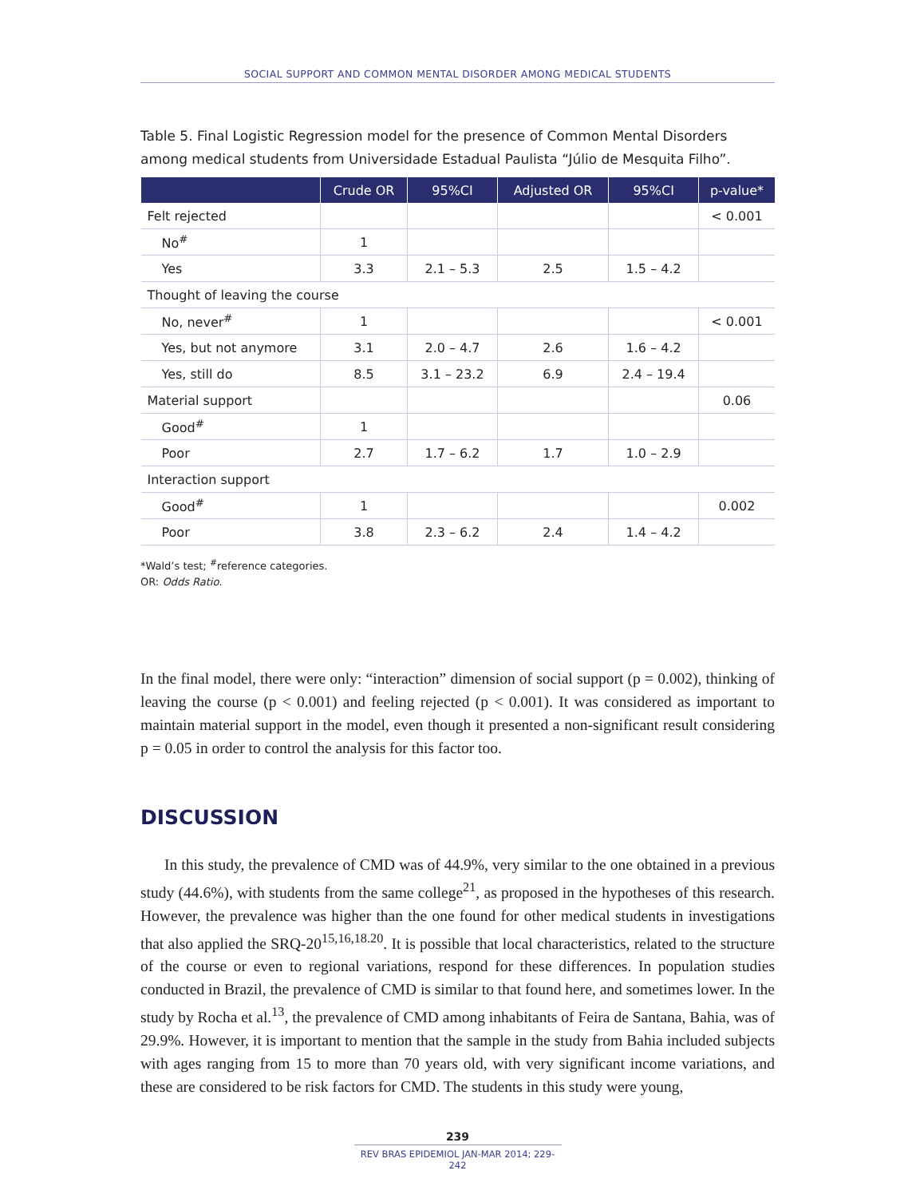SOCIAL SUPPORT AND COMMON MENTAL DISORDER AMONG MEDICAL STUDENTS
Table 5. Final Logistic Regression model for the presence of Common Mental Disorders among medical students from Universidade Estadual Paulista “Júlio de Mesquita Filho”.
| | Crude OR | 95%CI | Adjusted OR | 95%CI | p-value* |
| --- | --- | --- | --- | --- | --- |
| Felt rejected | | | | | < 0.001 |
| No<sup>#</sup> | 1 | | | | |
| Yes | 3.3 | 2.1 – 5.3 | 2.5 | 1.5 – 4.2 | |
| Thought of leaving the course | | | | | |
| No, never<sup>#</sup> | 1 | | | | < 0.001 |
| Yes, but not anymore | 3.1 | 2.0 – 4.7 | 2.6 | 1.6 – 4.2 | |
| Yes, still do | 8.5 | 3.1 – 23.2 | 6.9 | 2.4 – 19.4 | |
| Material support | | | | | 0.06 |
| Good<sup>#</sup> | 1 | | | | |
| Poor | 2.7 | 1.7 – 6.2 | 1.7 | 1.0 – 2.9 | |
| Interaction support | | | | | |
| Good<sup>#</sup> | 1 | | | | 0.002 |
| Poor | 3.8 | 2.3 – 6.2 | 2.4 | 1.4 – 4.2 | |
*Wald’s test; <sup>#</sup>reference categories.
OR: Odds Ratio.
In the final model, there were only: “interaction” dimension of social support (p = 0.002), thinking of leaving the course (p < 0.001) and feeling rejected (p < 0.001). It was considered as important to maintain material support in the model, even though it presented a non-significant result considering p = 0.05 in order to control the analysis for this factor too.
DISCUSSION
In this study, the prevalence of CMD was of 44.9%, very similar to the one obtained in a previous study (44.6%), with students from the same college<sup>21</sup>, as proposed in the hypotheses of this research. However, the prevalence was higher than the one found for other medical students in investigations that also applied the SRQ-20<sup>15,16,18.20</sup>. It is possible that local characteristics, related to the structure of the course or even to regional variations, respond for these differences. In population studies conducted in Brazil, the prevalence of CMD is similar to that found here, and sometimes lower. In the study by Rocha et al.<sup>13</sup>, the prevalence of CMD among inhabitants of Feira de Santana, Bahia, was of 29.9%. However, it is important to mention that the sample in the study from Bahia included subjects with ages ranging from 15 to more than 70 years old, with very significant income variations, and these are considered to be risk factors for CMD. The students in this study were young,
239
REV BRAS EPIDEMIOL JAN-MAR 2014; 229-242